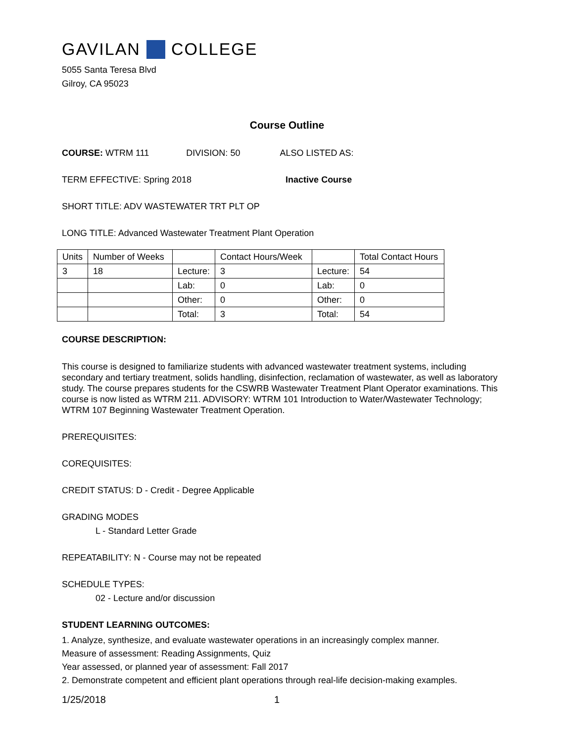GAVILAN COLLEGE
5055 Santa Teresa Blvd
Gilroy, CA 95023
Course Outline
COURSE: WTRM 111 DIVISION: 50 ALSO LISTED AS:
TERM EFFECTIVE: Spring 2018 Inactive Course
SHORT TITLE: ADV WASTEWATER TRT PLT OP
LONG TITLE: Advanced Wastewater Treatment Plant Operation
| Units | Number of Weeks | | Contact Hours/Week | | Total Contact Hours |
| 3 | 18 | Lecture: | 3 | Lecture: | 54 |
| | | Lab: | 0 | Lab: | 0 |
| | | Other: | 0 | Other: | 0 |
| | | Total: | 3 | Total: | 54 |
COURSE DESCRIPTION:
This course is designed to familiarize students with advanced wastewater treatment systems, including secondary and tertiary treatment, solids handling, disinfection, reclamation of wastewater, as well as laboratory study. The course prepares students for the CSWRB Wastewater Treatment Plant Operator examinations. This course is now listed as WTRM 211. ADVISORY: WTRM 101 Introduction to Water/Wastewater Technology; WTRM 107 Beginning Wastewater Treatment Operation.
PREREQUISITES:
COREQUISITES:
CREDIT STATUS: D - Credit - Degree Applicable
GRADING MODES
L - Standard Letter Grade
REPEATABILITY: N - Course may not be repeated
SCHEDULE TYPES:
02 - Lecture and/or discussion
STUDENT LEARNING OUTCOMES:
1. Analyze, synthesize, and evaluate wastewater operations in an increasingly complex manner.
Measure of assessment: Reading Assignments, Quiz
Year assessed, or planned year of assessment: Fall 2017
2. Demonstrate competent and efficient plant operations through real-life decision-making examples.
1/25/2018 1